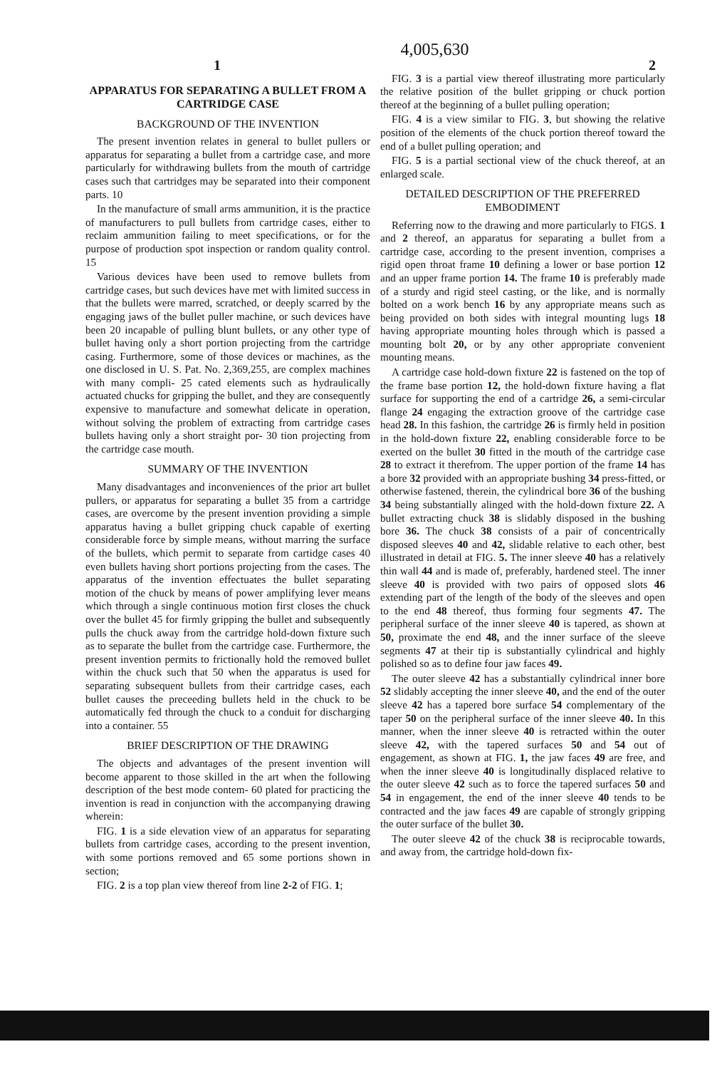1 4,005,630 2
APPARATUS FOR SEPARATING A BULLET FROM A CARTRIDGE CASE
BACKGROUND OF THE INVENTION
The present invention relates in general to bullet pullers or apparatus for separating a bullet from a cartridge case, and more particularly for withdrawing bullets from the mouth of cartridge cases such that cartridges may be separated into their component parts. 10
In the manufacture of small arms ammunition, it is the practice of manufacturers to pull bullets from cartridge cases, either to reclaim ammunition failing to meet specifications, or for the purpose of production spot inspection or random quality control. 15
Various devices have been used to remove bullets from cartridge cases, but such devices have met with limited success in that the bullets were marred, scratched, or deeply scarred by the engaging jaws of the bullet puller machine, or such devices have been 20 incapable of pulling blunt bullets, or any other type of bullet having only a short portion projecting from the cartridge casing. Furthermore, some of those devices or machines, as the one disclosed in U. S. Pat. No. 2,369,255, are complex machines with many compli- 25 cated elements such as hydraulically actuated chucks for gripping the bullet, and they are consequently expensive to manufacture and somewhat delicate in operation, without solving the problem of extracting from cartridge cases bullets having only a short straight por- 30 tion projecting from the cartridge case mouth.
SUMMARY OF THE INVENTION
Many disadvantages and inconveniences of the prior art bullet pullers, or apparatus for separating a bullet 35 from a cartridge cases, are overcome by the present invention providing a simple apparatus having a bullet gripping chuck capable of exerting considerable force by simple means, without marring the surface of the bullets, which permit to separate from cartidge cases 40 even bullets having short portions projecting from the cases. The apparatus of the invention effectuates the bullet separating motion of the chuck by means of power amplifying lever means which through a single continuous motion first closes the chuck over the bullet 45 for firmly gripping the bullet and subsequently pulls the chuck away from the cartridge hold-down fixture such as to separate the bullet from the cartridge case. Furthermore, the present invention permits to frictionally hold the removed bullet within the chuck such that 50 when the apparatus is used for separating subsequent bullets from their cartridge cases, each bullet causes the preceeding bullets held in the chuck to be automatically fed through the chuck to a conduit for discharging into a container. 55
BRIEF DESCRIPTION OF THE DRAWING
The objects and advantages of the present invention will become apparent to those skilled in the art when the following description of the best mode contem- 60 plated for practicing the invention is read in conjunction with the accompanying drawing wherein:
FIG. 1 is a side elevation view of an apparatus for separating bullets from cartridge cases, according to the present invention, with some portions removed and 65 some portions shown in section;
FIG. 2 is a top plan view thereof from line 2-2 of FIG. 1;
FIG. 3 is a partial view thereof illustrating more particularly the relative position of the bullet gripping or chuck portion thereof at the beginning of a bullet pulling operation;
FIG. 4 is a view similar to FIG. 3, but showing the relative position of the elements of the chuck portion thereof toward the end of a bullet pulling operation; and
FIG. 5 is a partial sectional view of the chuck thereof, at an enlarged scale.
DETAILED DESCRIPTION OF THE PREFERRED EMBODIMENT
Referring now to the drawing and more particularly to FIGS. 1 and 2 thereof, an apparatus for separating a bullet from a cartridge case, according to the present invention, comprises a rigid open throat frame 10 defining a lower or base portion 12 and an upper frame portion 14. The frame 10 is preferably made of a sturdy and rigid steel casting, or the like, and is normally bolted on a work bench 16 by any appropriate means such as being provided on both sides with integral mounting lugs 18 having appropriate mounting holes through which is passed a mounting bolt 20, or by any other appropriate convenient mounting means.
A cartridge case hold-down fixture 22 is fastened on the top of the frame base portion 12, the hold-down fixture having a flat surface for supporting the end of a cartridge 26, a semi-circular flange 24 engaging the extraction groove of the cartridge case head 28. In this fashion, the cartridge 26 is firmly held in position in the hold-down fixture 22, enabling considerable force to be exerted on the bullet 30 fitted in the mouth of the cartridge case 28 to extract it therefrom. The upper portion of the frame 14 has a bore 32 provided with an appropriate bushing 34 press-fitted, or otherwise fastened, therein, the cylindrical bore 36 of the bushing 34 being substantially alinged with the hold-down fixture 22. A bullet extracting chuck 38 is slidably disposed in the bushing bore 36. The chuck 38 consists of a pair of concentrically disposed sleeves 40 and 42, slidable relative to each other, best illustrated in detail at FIG. 5. The inner sleeve 40 has a relatively thin wall 44 and is made of, preferably, hardened steel. The inner sleeve 40 is provided with two pairs of opposed slots 46 extending part of the length of the body of the sleeves and open to the end 48 thereof, thus forming four segments 47. The peripheral surface of the inner sleeve 40 is tapered, as shown at 50, proximate the end 48, and the inner surface of the sleeve segments 47 at their tip is substantially cylindrical and highly polished so as to define four jaw faces 49.
The outer sleeve 42 has a substantially cylindrical inner bore 52 slidably accepting the inner sleeve 40, and the end of the outer sleeve 42 has a tapered bore surface 54 complementary of the taper 50 on the peripheral surface of the inner sleeve 40. In this manner, when the inner sleeve 40 is retracted within the outer sleeve 42, with the tapered surfaces 50 and 54 out of engagement, as shown at FIG. 1, the jaw faces 49 are free, and when the inner sleeve 40 is longitudinally displaced relative to the outer sleeve 42 such as to force the tapered surfaces 50 and 54 in engagement, the end of the inner sleeve 40 tends to be contracted and the jaw faces 49 are capable of strongly gripping the outer surface of the bullet 30.
The outer sleeve 42 of the chuck 38 is reciprocable towards, and away from, the cartridge hold-down fix-